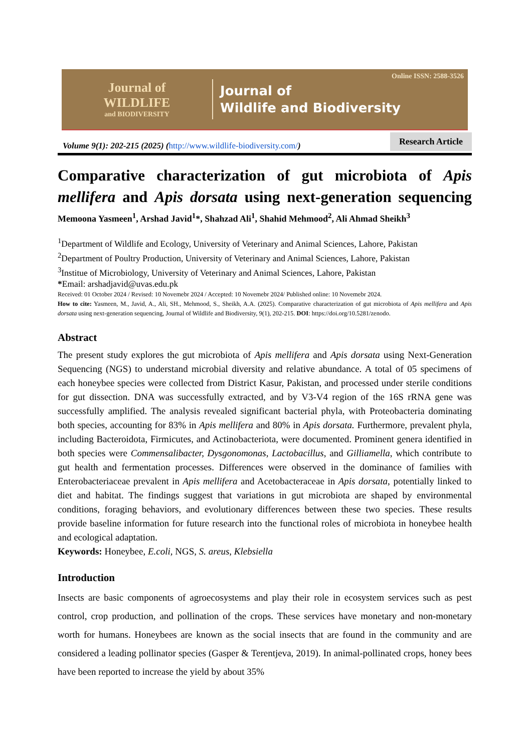Online ISSN: 2588-3526
Journal of
WILDLIFE
and BIODIVERSITY
Journal of
Wildlife and Biodiversity
Volume 9(1): 202-215 (2025) (http://www.wildlife-biodiversity.com/)
Research Article
Comparative characterization of gut microbiota of Apis mellifera and Apis dorsata using next-generation sequencing
Memoona Yasmeen<sup>1</sup>, Arshad Javid<sup>1</sup>*, Shahzad Ali<sup>1</sup>, Shahid Mehmood<sup>2</sup>, Ali Ahmad Sheikh<sup>3</sup>
<sup>1</sup> Department of Wildlife and Ecology, University of Veterinary and Animal Sciences, Lahore, Pakistan
<sup>2</sup> Department of Poultry Production, University of Veterinary and Animal Sciences, Lahore, Pakistan
<sup>3</sup> Institue of Microbiology, University of Veterinary and Animal Sciences, Lahore, Pakistan
*Email: arshadjavid@uvas.edu.pk
Received: 01 October 2024 / Revised: 10 Novemebr 2024 / Accepted: 10 Novemebr 2024/ Published online: 10 Novemebr 2024.
How to cite: Yasmeen, M., Javid, A., Ali, SH., Mehmood, S., Sheikh, A.A. (2025). Comparative characterization of gut microbiota of Apis mellifera and Apis dorsata using next-generation sequencing, Journal of Wildlife and Biodiversity, 9(1), 202-215. DOI: https://doi.org/10.5281/zenodo.
Abstract
The present study explores the gut microbiota of Apis mellifera and Apis dorsata using Next-Generation Sequencing (NGS) to understand microbial diversity and relative abundance. A total of 05 specimens of each honeybee species were collected from District Kasur, Pakistan, and processed under sterile conditions for gut dissection. DNA was successfully extracted, and by V3-V4 region of the 16S rRNA gene was successfully amplified. The analysis revealed significant bacterial phyla, with Proteobacteria dominating both species, accounting for 83% in Apis mellifera and 80% in Apis dorsata. Furthermore, prevalent phyla, including Bacteroidota, Firmicutes, and Actinobacteriota, were documented. Prominent genera identified in both species were Commensalibacter, Dysgonomonas, Lactobacillus, and Gilliamella, which contribute to gut health and fermentation processes. Differences were observed in the dominance of families with Enterobacteriaceae prevalent in Apis mellifera and Acetobacteraceae in Apis dorsata, potentially linked to diet and habitat. The findings suggest that variations in gut microbiota are shaped by environmental conditions, foraging behaviors, and evolutionary differences between these two species. These results provide baseline information for future research into the functional roles of microbiota in honeybee health and ecological adaptation.
Keywords: Honeybee, E.coli, NGS, S. areus, Klebsiella
Introduction
Insects are basic components of agroecosystems and play their role in ecosystem services such as pest control, crop production, and pollination of the crops. These services have monetary and non-monetary worth for humans. Honeybees are known as the social insects that are found in the community and are considered a leading pollinator species (Gasper & Terentjeva, 2019). In animal-pollinated crops, honey bees have been reported to increase the yield by about 35%